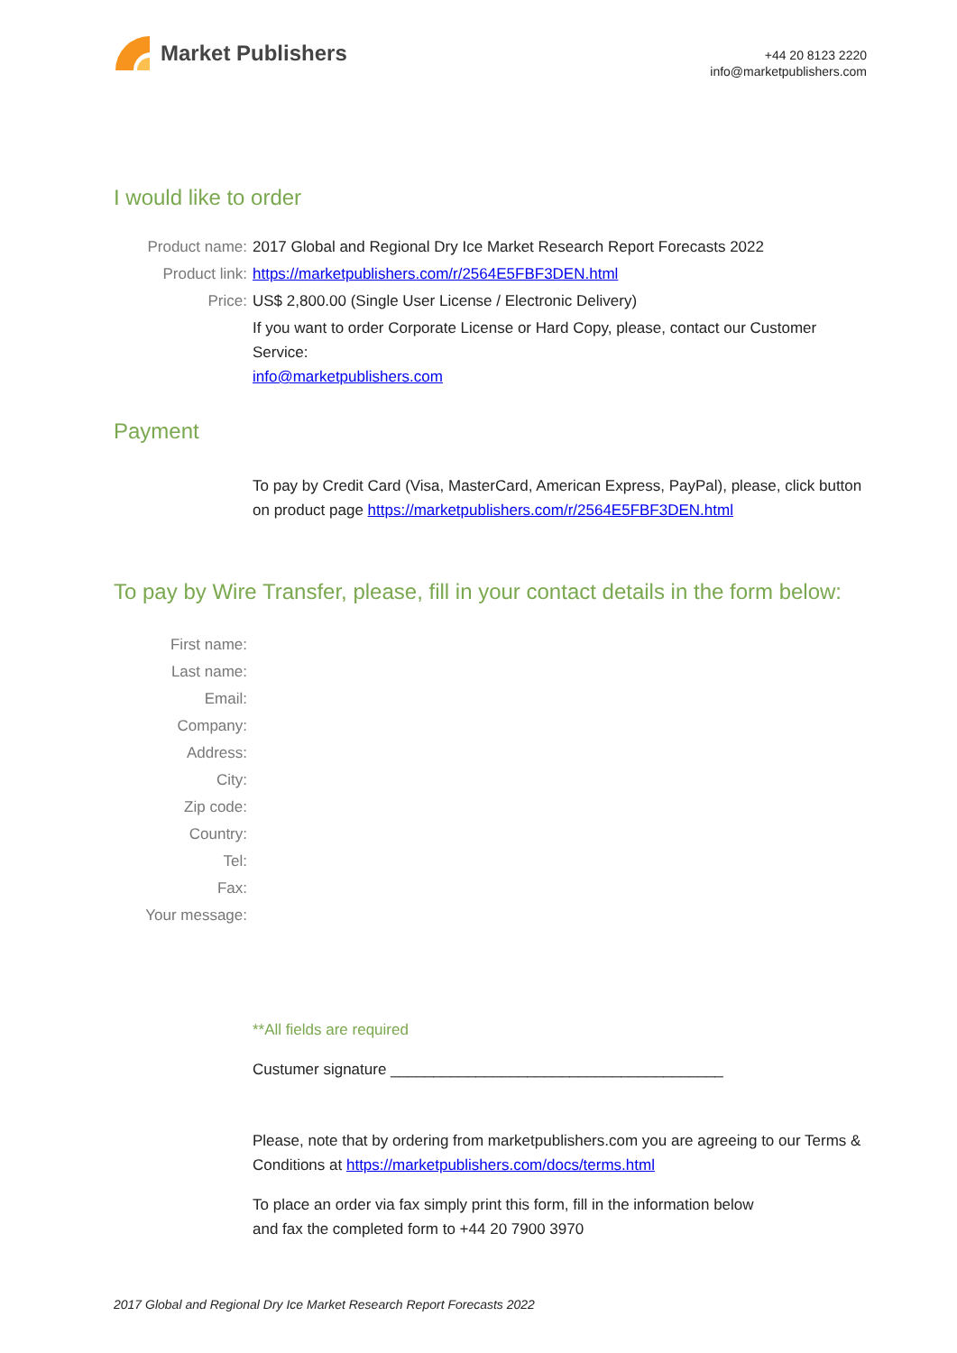Market Publishers
+44 20 8123 2220
info@marketpublishers.com
I would like to order
Product name: 2017 Global and Regional Dry Ice Market Research Report Forecasts 2022
Product link: https://marketpublishers.com/r/2564E5FBF3DEN.html
Price: US$ 2,800.00 (Single User License / Electronic Delivery)
If you want to order Corporate License or Hard Copy, please, contact our Customer Service:
info@marketpublishers.com
Payment
To pay by Credit Card (Visa, MasterCard, American Express, PayPal), please, click button on product page https://marketpublishers.com/r/2564E5FBF3DEN.html
To pay by Wire Transfer, please, fill in your contact details in the form below:
First name:
Last name:
Email:
Company:
Address:
City:
Zip code:
Country:
Tel:
Fax:
Your message:
**All fields are required
Custumer signature _______________________________________
Please, note that by ordering from marketpublishers.com you are agreeing to our Terms & Conditions at https://marketpublishers.com/docs/terms.html
To place an order via fax simply print this form, fill in the information below
and fax the completed form to +44 20 7900 3970
2017 Global and Regional Dry Ice Market Research Report Forecasts 2022